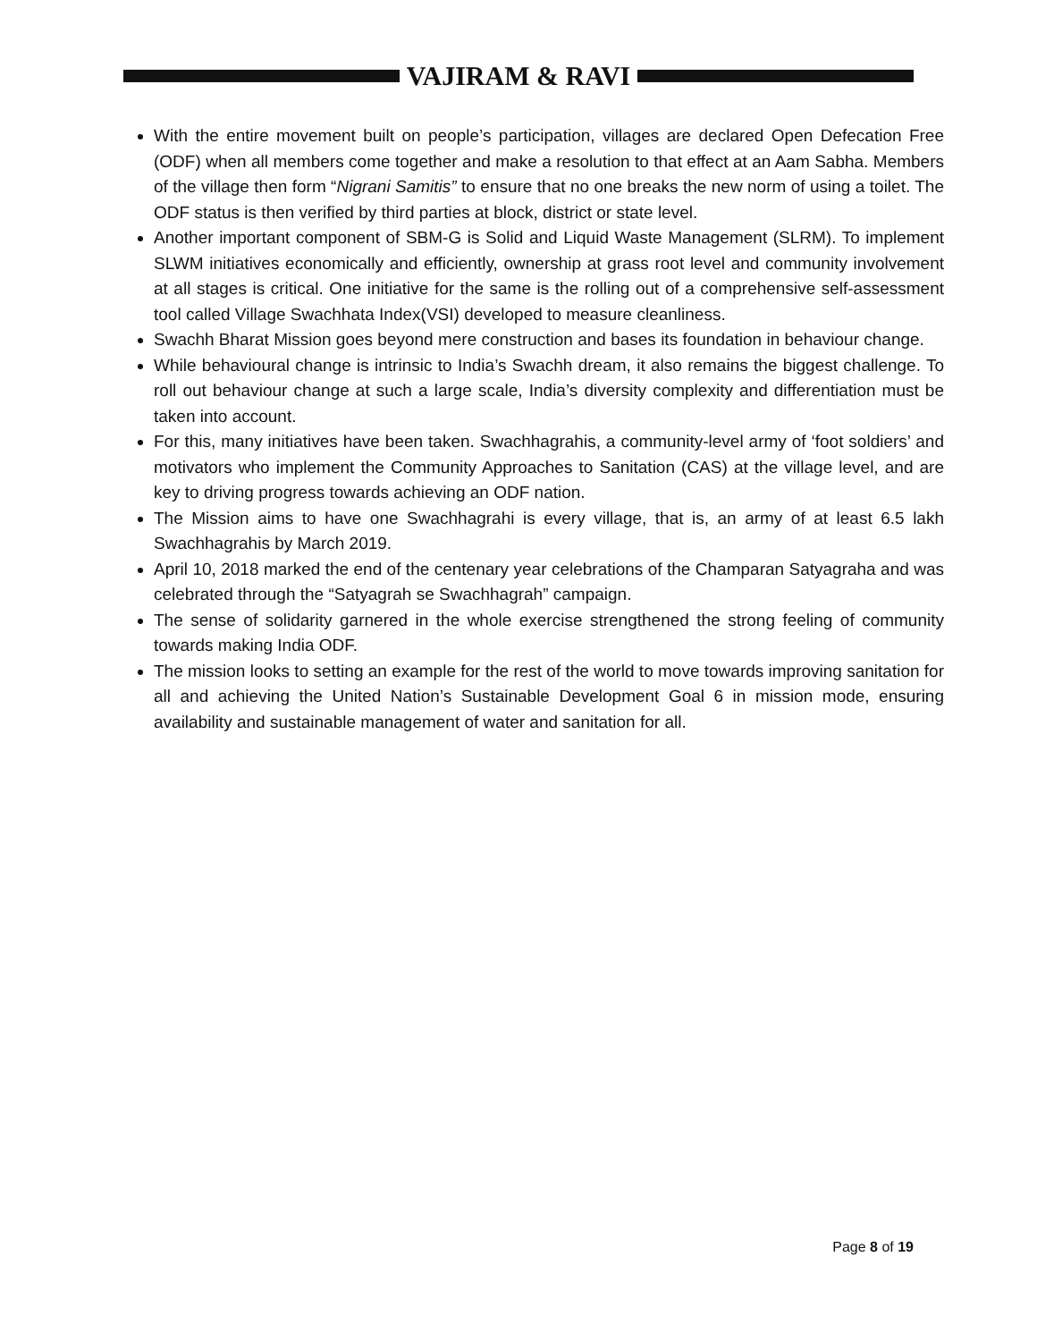VAJIRAM & RAVI
With the entire movement built on people’s participation, villages are declared Open Defecation Free (ODF) when all members come together and make a resolution to that effect at an Aam Sabha. Members of the village then form “Nigrani Samitis” to ensure that no one breaks the new norm of using a toilet. The ODF status is then verified by third parties at block, district or state level.
Another important component of SBM-G is Solid and Liquid Waste Management (SLRM). To implement SLWM initiatives economically and efficiently, ownership at grass root level and community involvement at all stages is critical. One initiative for the same is the rolling out of a comprehensive self-assessment tool called Village Swachhata Index(VSI) developed to measure cleanliness.
Swachh Bharat Mission goes beyond mere construction and bases its foundation in behaviour change.
While behavioural change is intrinsic to India’s Swachh dream, it also remains the biggest challenge. To roll out behaviour change at such a large scale, India’s diversity complexity and differentiation must be taken into account.
For this, many initiatives have been taken. Swachhagrahis, a community-level army of ‘foot soldiers’ and motivators who implement the Community Approaches to Sanitation (CAS) at the village level, and are key to driving progress towards achieving an ODF nation.
The Mission aims to have one Swachhagrahi is every village, that is, an army of at least 6.5 lakh Swachhagrahis by March 2019.
April 10, 2018 marked the end of the centenary year celebrations of the Champaran Satyagraha and was celebrated through the “Satyagrah se Swachhagrah” campaign.
The sense of solidarity garnered in the whole exercise strengthened the strong feeling of community towards making India ODF.
The mission looks to setting an example for the rest of the world to move towards improving sanitation for all and achieving the United Nation’s Sustainable Development Goal 6 in mission mode, ensuring availability and sustainable management of water and sanitation for all.
Page 8 of 19